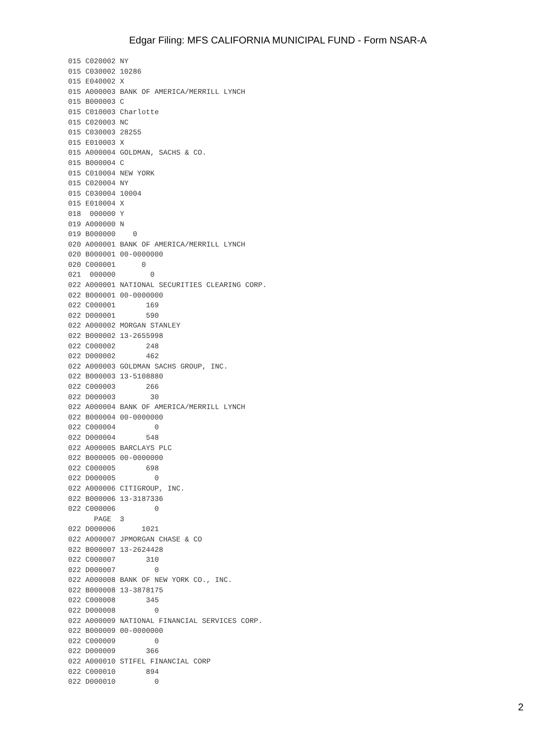Edgar Filing: MFS CALIFORNIA MUNICIPAL FUND - Form NSAR-A
015 C020002 NY
015 C030002 10286
015 E040002 X
015 A000003 BANK OF AMERICA/MERRILL LYNCH
015 B000003 C
015 C010003 Charlotte
015 C020003 NC
015 C030003 28255
015 E010003 X
015 A000004 GOLDMAN, SACHS & CO.
015 B000004 C
015 C010004 NEW YORK
015 C020004 NY
015 C030004 10004
015 E010004 X
018  000000 Y
019 A000000 N
019 B000000    0
020 A000001 BANK OF AMERICA/MERRILL LYNCH
020 B000001 00-0000000
020 C000001      0
021  000000        0
022 A000001 NATIONAL SECURITIES CLEARING CORP.
022 B000001 00-0000000
022 C000001       169
022 D000001       590
022 A000002 MORGAN STANLEY
022 B000002 13-2655998
022 C000002       248
022 D000002       462
022 A000003 GOLDMAN SACHS GROUP, INC.
022 B000003 13-5108880
022 C000003       266
022 D000003        30
022 A000004 BANK OF AMERICA/MERRILL LYNCH
022 B000004 00-0000000
022 C000004         0
022 D000004       548
022 A000005 BARCLAYS PLC
022 B000005 00-0000000
022 C000005       698
022 D000005         0
022 A000006 CITIGROUP, INC.
022 B000006 13-3187336
022 C000006         0
      PAGE  3
022 D000006      1021
022 A000007 JPMORGAN CHASE & CO
022 B000007 13-2624428
022 C000007       310
022 D000007         0
022 A000008 BANK OF NEW YORK CO., INC.
022 B000008 13-3878175
022 C000008       345
022 D000008         0
022 A000009 NATIONAL FINANCIAL SERVICES CORP.
022 B000009 00-0000000
022 C000009         0
022 D000009       366
022 A000010 STIFEL FINANCIAL CORP
022 C000010       894
022 D000010         0
2